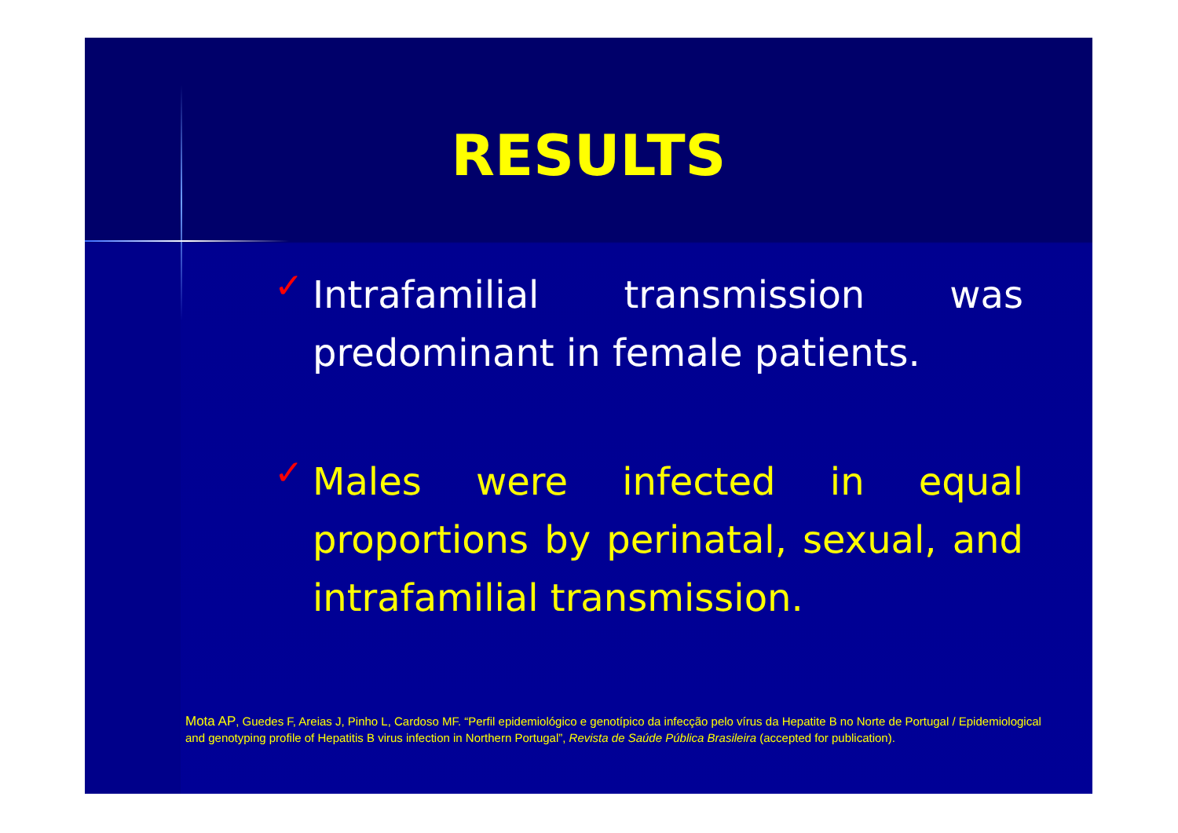RESULTS
✓
Intrafamilial transmission was predominant in female patients.
✓
Males were infected in equal proportions by perinatal, sexual, and intrafamilial transmission.
Mota AP, Guedes F, Areias J, Pinho L, Cardoso MF. “Perfil epidemiológico e genotípico da infecção pelo vírus da Hepatite B no Norte de Portugal / Epidemiological and genotyping profile of Hepatitis B virus infection in Northern Portugal”, Revista de Saúde Pública Brasileira (accepted for publication).